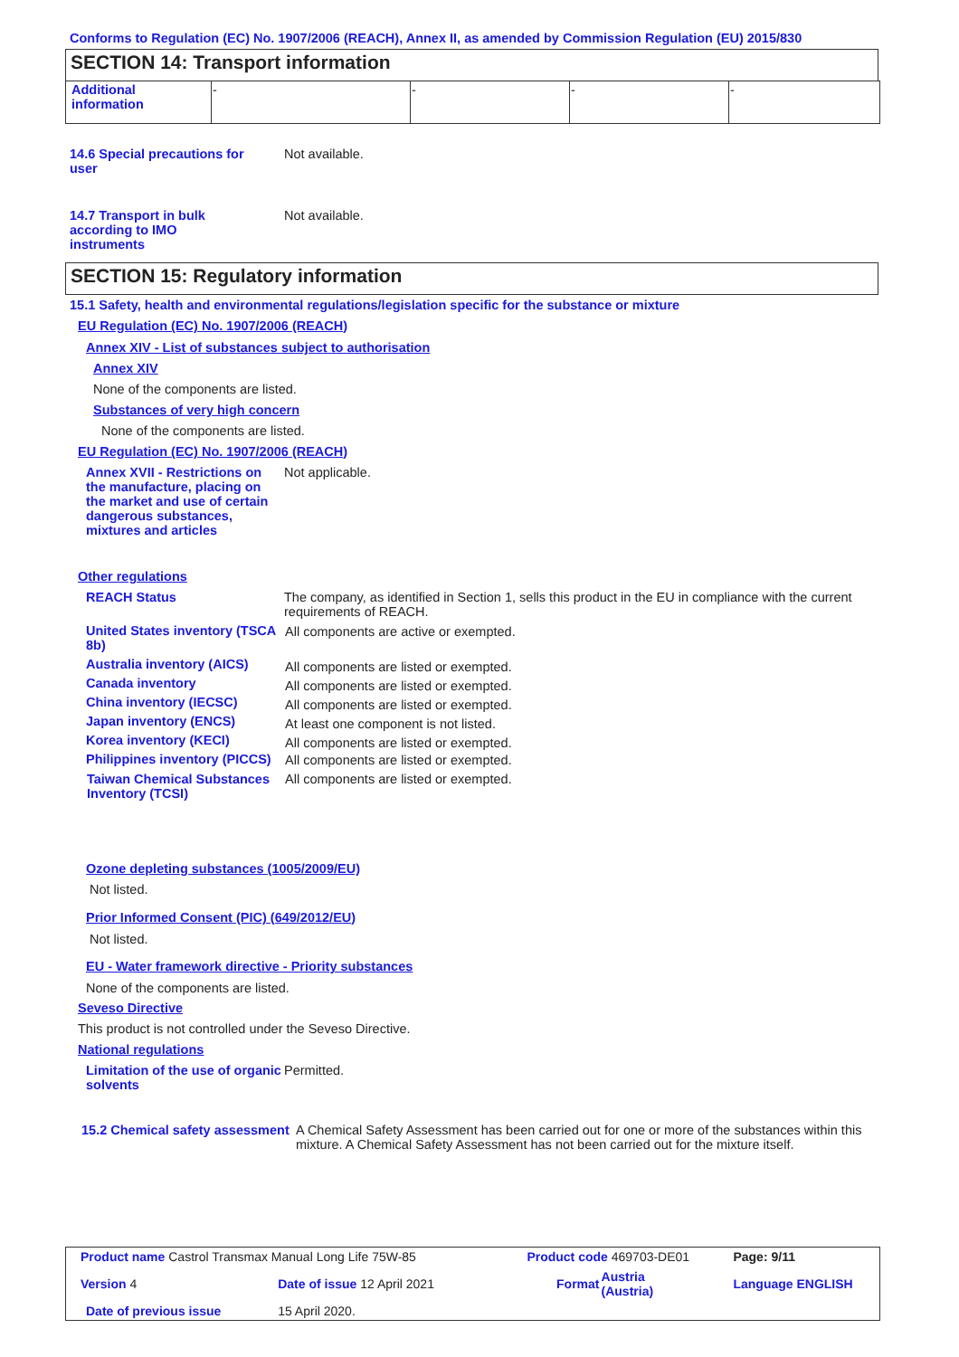Conforms to Regulation (EC) No. 1907/2006 (REACH), Annex II, as amended by Commission Regulation (EU) 2015/830
SECTION 14: Transport information
| Additional information | - | - | - | - |
14.6 Special precautions for user
Not available.
14.7 Transport in bulk according to IMO instruments
Not available.
SECTION 15: Regulatory information
15.1 Safety, health and environmental regulations/legislation specific for the substance or mixture
EU Regulation (EC) No. 1907/2006 (REACH)
Annex XIV - List of substances subject to authorisation
Annex XIV
None of the components are listed.
Substances of very high concern
None of the components are listed.
EU Regulation (EC) No. 1907/2006 (REACH)
Annex XVII - Restrictions on the manufacture, placing on the market and use of certain dangerous substances, mixtures and articles
Not applicable.
Other regulations
| REACH Status | The company, as identified in Section 1, sells this product in the EU in compliance with the current requirements of REACH. |
| United States inventory (TSCA 8b) | All components are active or exempted. |
| Australia inventory (AICS) | All components are listed or exempted. |
| Canada inventory | All components are listed or exempted. |
| China inventory (IECSC) | All components are listed or exempted. |
| Japan inventory (ENCS) | At least one component is not listed. |
| Korea inventory (KECI) | All components are listed or exempted. |
| Philippines inventory (PICCS) | All components are listed or exempted. |
| Taiwan Chemical Substances Inventory (TCSI) | All components are listed or exempted. |
Ozone depleting substances (1005/2009/EU)
Not listed.
Prior Informed Consent (PIC) (649/2012/EU)
Not listed.
EU - Water framework directive - Priority substances
None of the components are listed.
Seveso Directive
This product is not controlled under the Seveso Directive.
National regulations
Limitation of the use of organic solvents
Permitted.
15.2 Chemical safety assessment
A Chemical Safety Assessment has been carried out for one or more of the substances within this mixture. A Chemical Safety Assessment has not been carried out for the mixture itself.
| Product name Castrol Transmax Manual Long Life 75W-85 | | | Product code 469703-DE01 | | Page: 9/11 |
| Version 4 | Date of issue 12 April 2021 | | Format | Austria (Austria) | Language ENGLISH |
| Date of previous issue | | 15 April 2020. | | | |